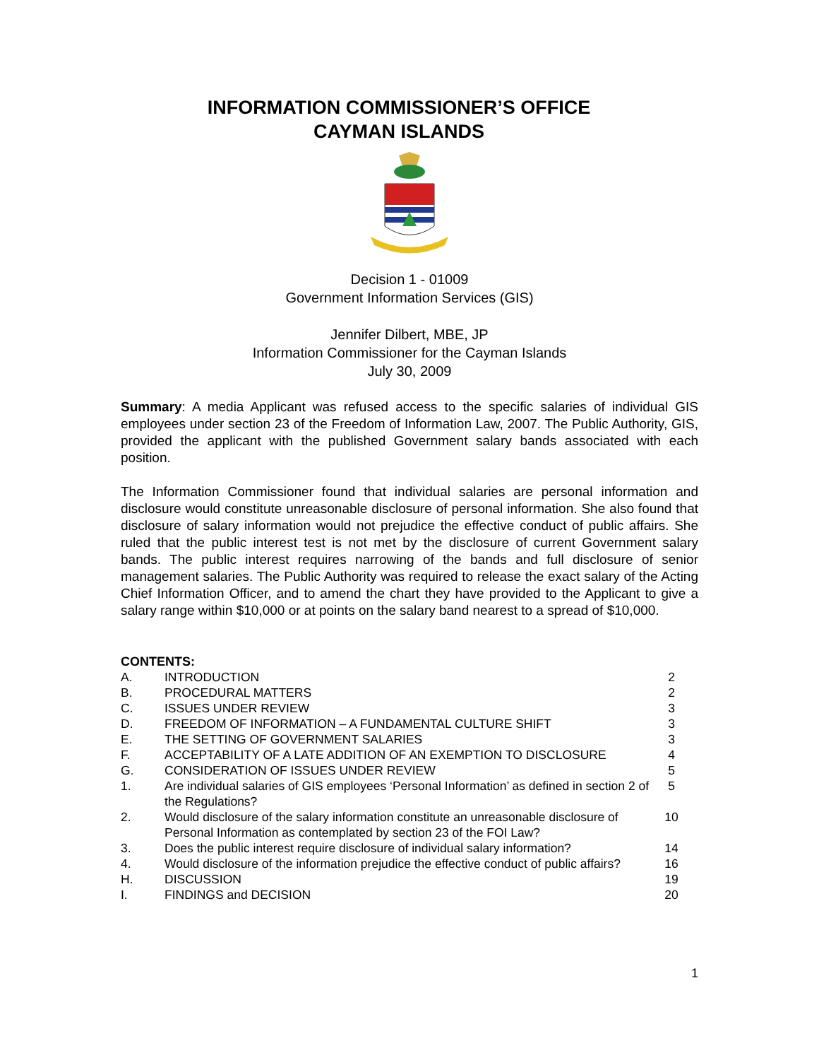INFORMATION COMMISSIONER’S OFFICE
CAYMAN ISLANDS
Decision 1 - 01009
Government Information Services (GIS)
Jennifer Dilbert, MBE, JP
Information Commissioner for the Cayman Islands
July 30, 2009
Summary: A media Applicant was refused access to the specific salaries of individual GIS employees under section 23 of the Freedom of Information Law, 2007. The Public Authority, GIS, provided the applicant with the published Government salary bands associated with each position.
The Information Commissioner found that individual salaries are personal information and disclosure would constitute unreasonable disclosure of personal information. She also found that disclosure of salary information would not prejudice the effective conduct of public affairs. She ruled that the public interest test is not met by the disclosure of current Government salary bands. The public interest requires narrowing of the bands and full disclosure of senior management salaries. The Public Authority was required to release the exact salary of the Acting Chief Information Officer, and to amend the chart they have provided to the Applicant to give a salary range within $10,000 or at points on the salary band nearest to a spread of $10,000.
CONTENTS:
| A. | INTRODUCTION | 2 |
| B. | PROCEDURAL MATTERS | 2 |
| C. | ISSUES UNDER REVIEW | 3 |
| D. | FREEDOM OF INFORMATION – A FUNDAMENTAL CULTURE SHIFT | 3 |
| E. | THE SETTING OF GOVERNMENT SALARIES | 3 |
| F. | ACCEPTABILITY OF A LATE ADDITION OF AN EXEMPTION TO DISCLOSURE | 4 |
| G. | CONSIDERATION OF ISSUES UNDER REVIEW | 5 |
| 1. | Are individual salaries of GIS employees ‘Personal Information’ as defined in section 2 of the Regulations? | 5 |
| 2. | Would disclosure of the salary information constitute an unreasonable disclosure of Personal Information as contemplated by section 23 of the FOI Law? | 10 |
| 3. | Does the public interest require disclosure of individual salary information? | 14 |
| 4. | Would disclosure of the information prejudice the effective conduct of public affairs? | 16 |
| H. | DISCUSSION | 19 |
| I. | FINDINGS and DECISION | 20 |
1